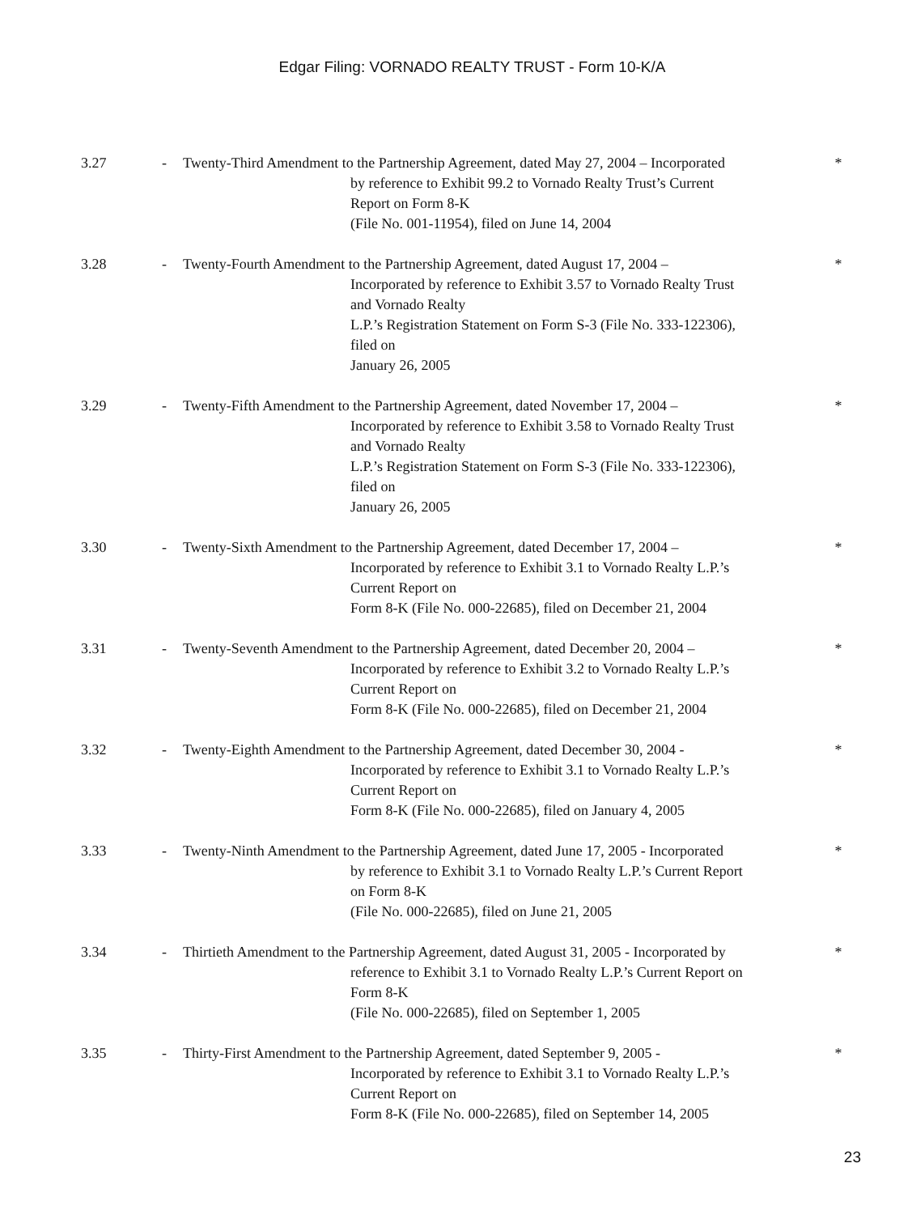Edgar Filing: VORNADO REALTY TRUST - Form 10-K/A
3.27 - Twenty-Third Amendment to the Partnership Agreement, dated May 27, 2004 – Incorporated
by reference to Exhibit 99.2 to Vornado Realty Trust’s Current
Report on Form 8-K
(File No. 001-11954), filed on June 14, 2004
*
3.28 - Twenty-Fourth Amendment to the Partnership Agreement, dated August 17, 2004 –
Incorporated by reference to Exhibit 3.57 to Vornado Realty Trust
and Vornado Realty
L.P.’s Registration Statement on Form S-3 (File No. 333-122306),
filed on
January 26, 2005
*
3.29 - Twenty-Fifth Amendment to the Partnership Agreement, dated November 17, 2004 –
Incorporated by reference to Exhibit 3.58 to Vornado Realty Trust
and Vornado Realty
L.P.’s Registration Statement on Form S-3 (File No. 333-122306),
filed on
January 26, 2005
*
3.30 - Twenty-Sixth Amendment to the Partnership Agreement, dated December 17, 2004 –
Incorporated by reference to Exhibit 3.1 to Vornado Realty L.P.’s
Current Report on
Form 8-K (File No. 000-22685), filed on December 21, 2004
*
3.31 - Twenty-Seventh Amendment to the Partnership Agreement, dated December 20, 2004 –
Incorporated by reference to Exhibit 3.2 to Vornado Realty L.P.’s
Current Report on
Form 8-K (File No. 000-22685), filed on December 21, 2004
*
3.32 - Twenty-Eighth Amendment to the Partnership Agreement, dated December 30, 2004 -
Incorporated by reference to Exhibit 3.1 to Vornado Realty L.P.’s
Current Report on
Form 8-K (File No. 000-22685), filed on January 4, 2005
*
3.33 - Twenty-Ninth Amendment to the Partnership Agreement, dated June 17, 2005 - Incorporated
by reference to Exhibit 3.1 to Vornado Realty L.P.’s Current Report
on Form 8-K
(File No. 000-22685), filed on June 21, 2005
*
3.34 - Thirtieth Amendment to the Partnership Agreement, dated August 31, 2005 - Incorporated by
reference to Exhibit 3.1 to Vornado Realty L.P.’s Current Report on
Form 8-K
(File No. 000-22685), filed on September 1, 2005
*
3.35 - Thirty-First Amendment to the Partnership Agreement, dated September 9, 2005 -
Incorporated by reference to Exhibit 3.1 to Vornado Realty L.P.’s
Current Report on
Form 8-K (File No. 000-22685), filed on September 14, 2005
*
23